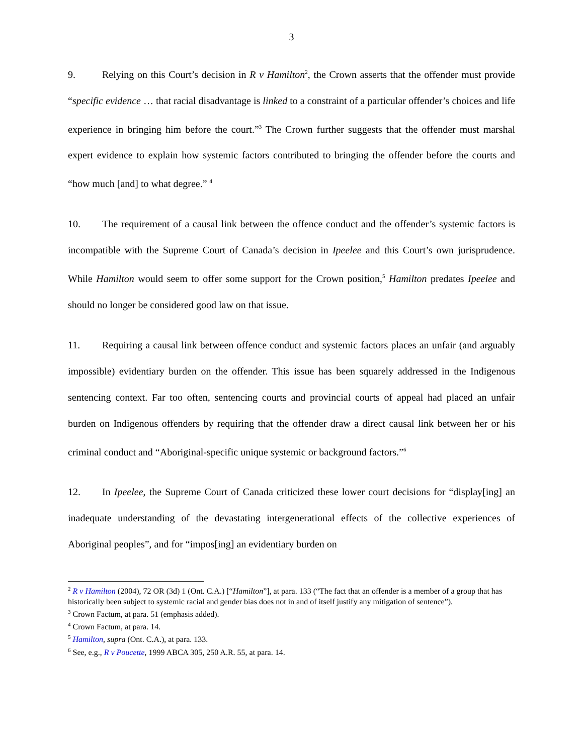3
9. Relying on this Court’s decision in R v Hamilton<sup>2</sup>, the Crown asserts that the offender must provide “specific evidence … that racial disadvantage is linked to a constraint of a particular offender’s choices and life experience in bringing him before the court.”<sup>3</sup> The Crown further suggests that the offender must marshal expert evidence to explain how systemic factors contributed to bringing the offender before the courts and “how much [and] to what degree.” <sup>4</sup>
10. The requirement of a causal link between the offence conduct and the offender’s systemic factors is incompatible with the Supreme Court of Canada’s decision in Ipeelee and this Court’s own jurisprudence. While Hamilton would seem to offer some support for the Crown position,<sup>5</sup> Hamilton predates Ipeelee and should no longer be considered good law on that issue.
11. Requiring a causal link between offence conduct and systemic factors places an unfair (and arguably impossible) evidentiary burden on the offender. This issue has been squarely addressed in the Indigenous sentencing context. Far too often, sentencing courts and provincial courts of appeal had placed an unfair burden on Indigenous offenders by requiring that the offender draw a direct causal link between her or his criminal conduct and “Aboriginal-specific unique systemic or background factors.”<sup>6</sup>
12. In Ipeelee, the Supreme Court of Canada criticized these lower court decisions for “display[ing] an inadequate understanding of the devastating intergenerational effects of the collective experiences of Aboriginal peoples”, and for “impos[ing] an evidentiary burden on
<sup>2</sup> R v Hamilton (2004), 72 OR (3d) 1 (Ont. C.A.) [“Hamilton”], at para. 133 (“The fact that an offender is a member of a group that has historically been subject to systemic racial and gender bias does not in and of itself justify any mitigation of sentence”).
<sup>3</sup> Crown Factum, at para. 51 (emphasis added).
<sup>4</sup> Crown Factum, at para. 14.
<sup>5</sup> Hamilton, supra (Ont. C.A.), at para. 133.
<sup>6</sup> See, e.g., R v Poucette, 1999 ABCA 305, 250 A.R. 55, at para. 14.